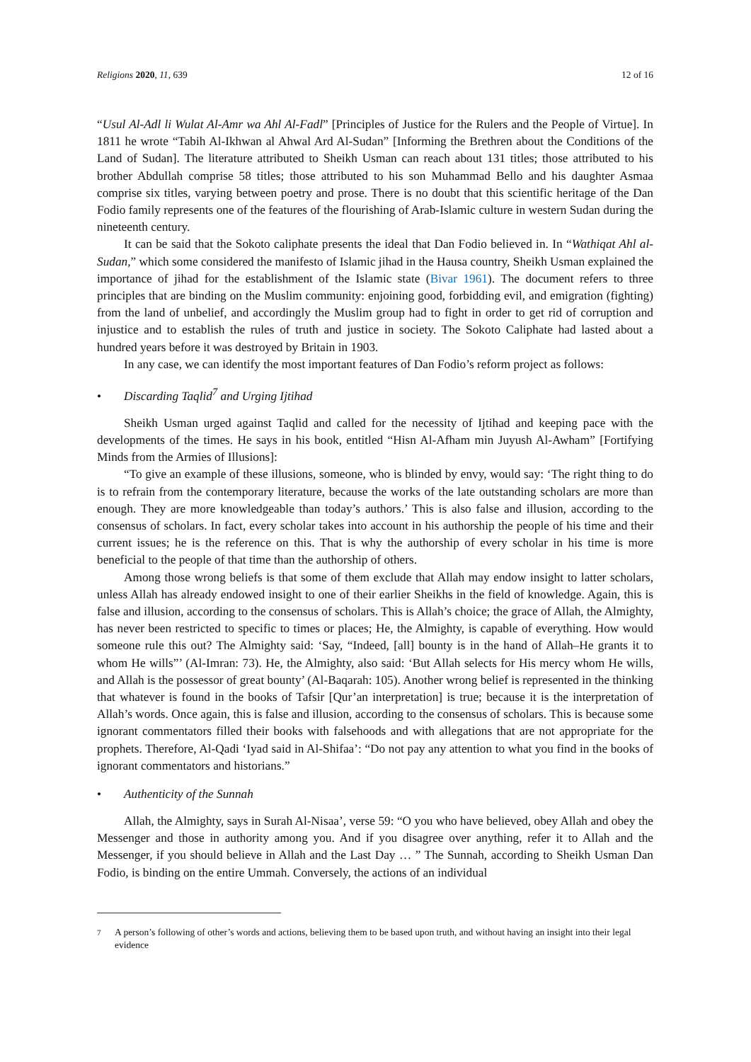Religions 2020, 11, 639 12 of 16
“Usul Al-Adl li Wulat Al-Amr wa Ahl Al-Fadl” [Principles of Justice for the Rulers and the People of Virtue]. In 1811 he wrote “Tabih Al-Ikhwan al Ahwal Ard Al-Sudan” [Informing the Brethren about the Conditions of the Land of Sudan]. The literature attributed to Sheikh Usman can reach about 131 titles; those attributed to his brother Abdullah comprise 58 titles; those attributed to his son Muhammad Bello and his daughter Asmaa comprise six titles, varying between poetry and prose. There is no doubt that this scientific heritage of the Dan Fodio family represents one of the features of the flourishing of Arab-Islamic culture in western Sudan during the nineteenth century.
It can be said that the Sokoto caliphate presents the ideal that Dan Fodio believed in. In “Wathiqat Ahl al-Sudan,” which some considered the manifesto of Islamic jihad in the Hausa country, Sheikh Usman explained the importance of jihad for the establishment of the Islamic state (Bivar 1961). The document refers to three principles that are binding on the Muslim community: enjoining good, forbidding evil, and emigration (fighting) from the land of unbelief, and accordingly the Muslim group had to fight in order to get rid of corruption and injustice and to establish the rules of truth and justice in society. The Sokoto Caliphate had lasted about a hundred years before it was destroyed by Britain in 1903.
In any case, we can identify the most important features of Dan Fodio’s reform project as follows:
• Discarding Taqlid<sup>7</sup> and Urging Ijtihad
Sheikh Usman urged against Taqlid and called for the necessity of Ijtihad and keeping pace with the developments of the times. He says in his book, entitled “Hisn Al-Afham min Juyush Al-Awham” [Fortifying Minds from the Armies of Illusions]:
“To give an example of these illusions, someone, who is blinded by envy, would say: ‘The right thing to do is to refrain from the contemporary literature, because the works of the late outstanding scholars are more than enough. They are more knowledgeable than today’s authors.’ This is also false and illusion, according to the consensus of scholars. In fact, every scholar takes into account in his authorship the people of his time and their current issues; he is the reference on this. That is why the authorship of every scholar in his time is more beneficial to the people of that time than the authorship of others.
Among those wrong beliefs is that some of them exclude that Allah may endow insight to latter scholars, unless Allah has already endowed insight to one of their earlier Sheikhs in the field of knowledge. Again, this is false and illusion, according to the consensus of scholars. This is Allah’s choice; the grace of Allah, the Almighty, has never been restricted to specific to times or places; He, the Almighty, is capable of everything. How would someone rule this out? The Almighty said: ‘Say, “Indeed, [all] bounty is in the hand of Allah–He grants it to whom He wills”’ (Al-Imran: 73). He, the Almighty, also said: ‘But Allah selects for His mercy whom He wills, and Allah is the possessor of great bounty’ (Al-Baqarah: 105). Another wrong belief is represented in the thinking that whatever is found in the books of Tafsir [Qur’an interpretation] is true; because it is the interpretation of Allah’s words. Once again, this is false and illusion, according to the consensus of scholars. This is because some ignorant commentators filled their books with falsehoods and with allegations that are not appropriate for the prophets. Therefore, Al-Qadi ‘Iyad said in Al-Shifaa’: “Do not pay any attention to what you find in the books of ignorant commentators and historians.”
• Authenticity of the Sunnah
Allah, the Almighty, says in Surah Al-Nisaa’, verse 59: “O you who have believed, obey Allah and obey the Messenger and those in authority among you. And if you disagree over anything, refer it to Allah and the Messenger, if you should believe in Allah and the Last Day … ” The Sunnah, according to Sheikh Usman Dan Fodio, is binding on the entire Ummah. Conversely, the actions of an individual
<sup>7</sup> A person’s following of other’s words and actions, believing them to be based upon truth, and without having an insight into their legal evidence